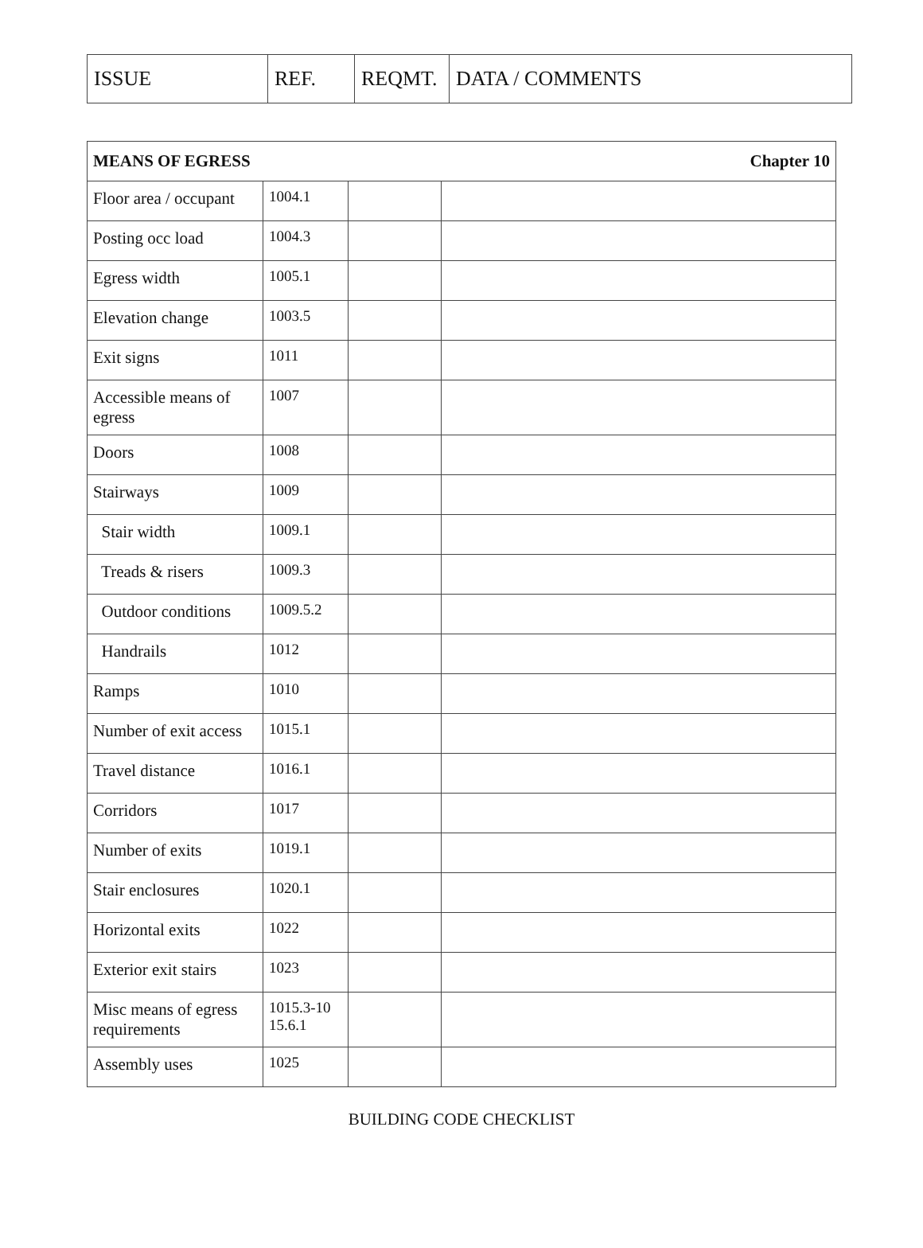| ISSUE | REF. | REQMT. | DATA / COMMENTS |
| MEANS OF EGRESS Chapter 10 | | | |
| Floor area / occupant | 1004.1 | | |
| Posting occ load | 1004.3 | | |
| Egress width | 1005.1 | | |
| Elevation change | 1003.5 | | |
| Exit signs | 1011 | | |
| Accessible means of egress | 1007 | | |
| Doors | 1008 | | |
| Stairways | 1009 | | |
| Stair width | 1009.1 | | |
| Treads & risers | 1009.3 | | |
| Outdoor conditions | 1009.5.2 | | |
| Handrails | 1012 | | |
| Ramps | 1010 | | |
| Number of exit access | 1015.1 | | |
| Travel distance | 1016.1 | | |
| Corridors | 1017 | | |
| Number of exits | 1019.1 | | |
| Stair enclosures | 1020.1 | | |
| Horizontal exits | 1022 | | |
| Exterior exit stairs | 1023 | | |
| Misc means of egress requirements | 1015.3-10 15.6.1 | | |
| Assembly uses | 1025 | | |
BUILDING CODE CHECKLIST